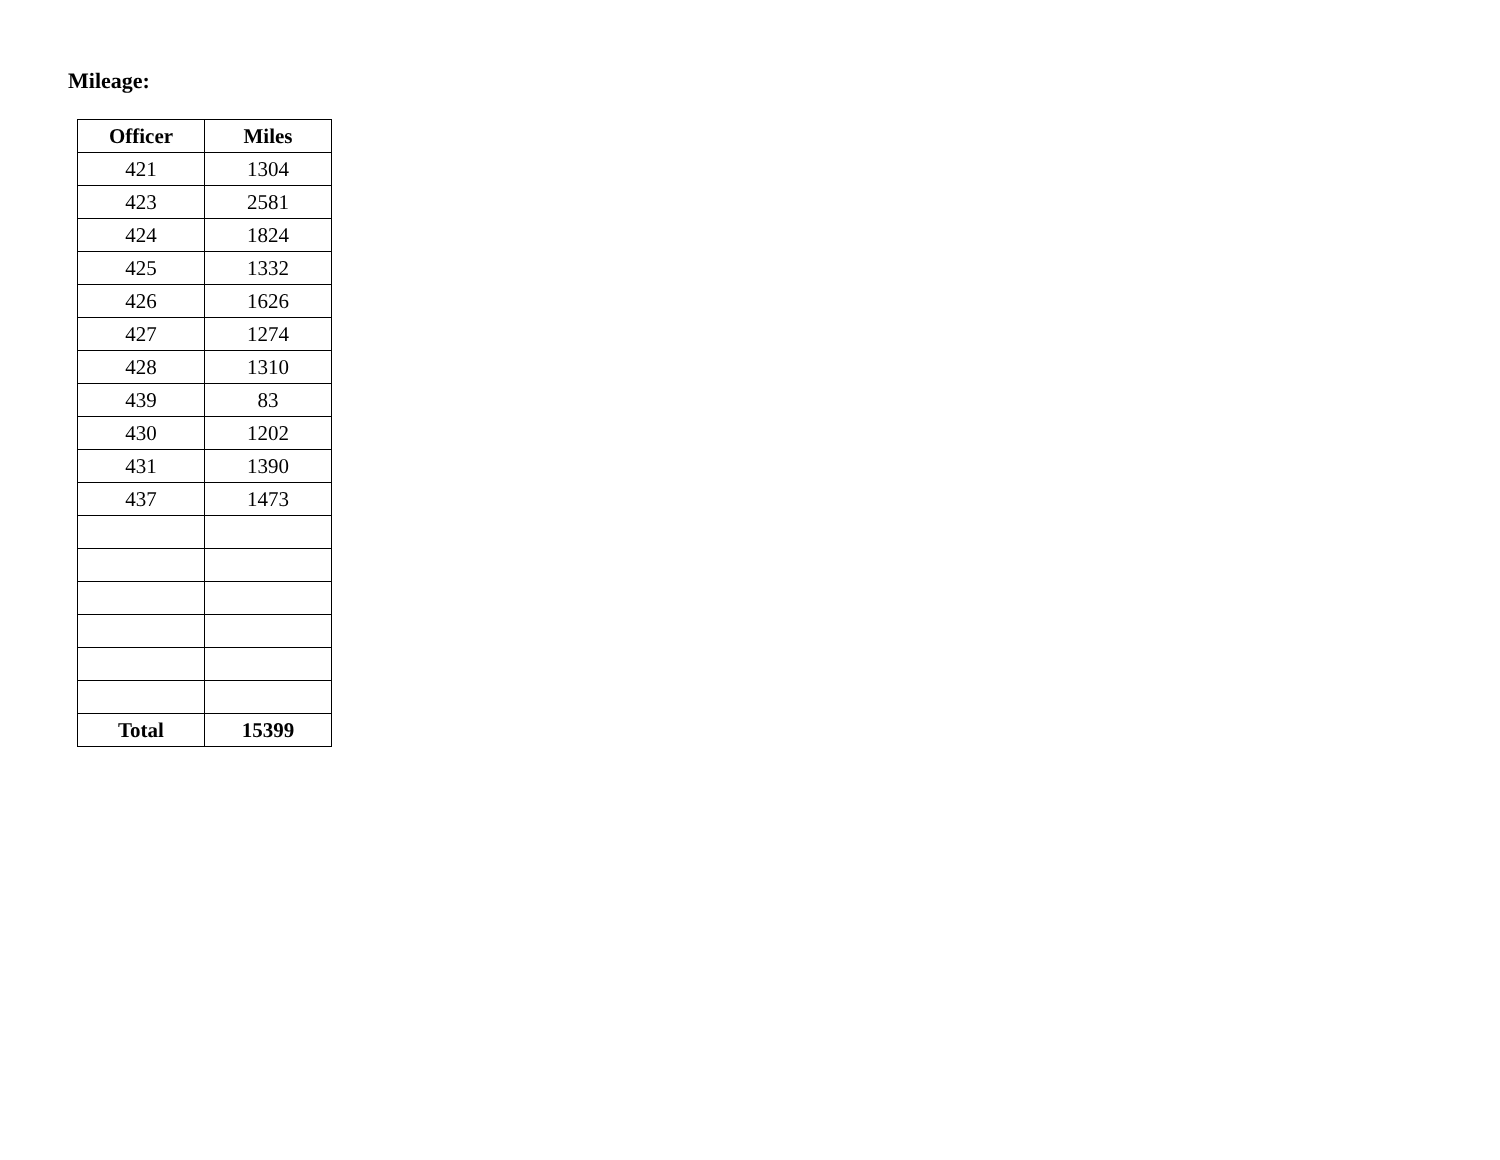Mileage:
| Officer | Miles |
| --- | --- |
| 421 | 1304 |
| 423 | 2581 |
| 424 | 1824 |
| 425 | 1332 |
| 426 | 1626 |
| 427 | 1274 |
| 428 | 1310 |
| 439 | 83 |
| 430 | 1202 |
| 431 | 1390 |
| 437 | 1473 |
| Total | 15399 |